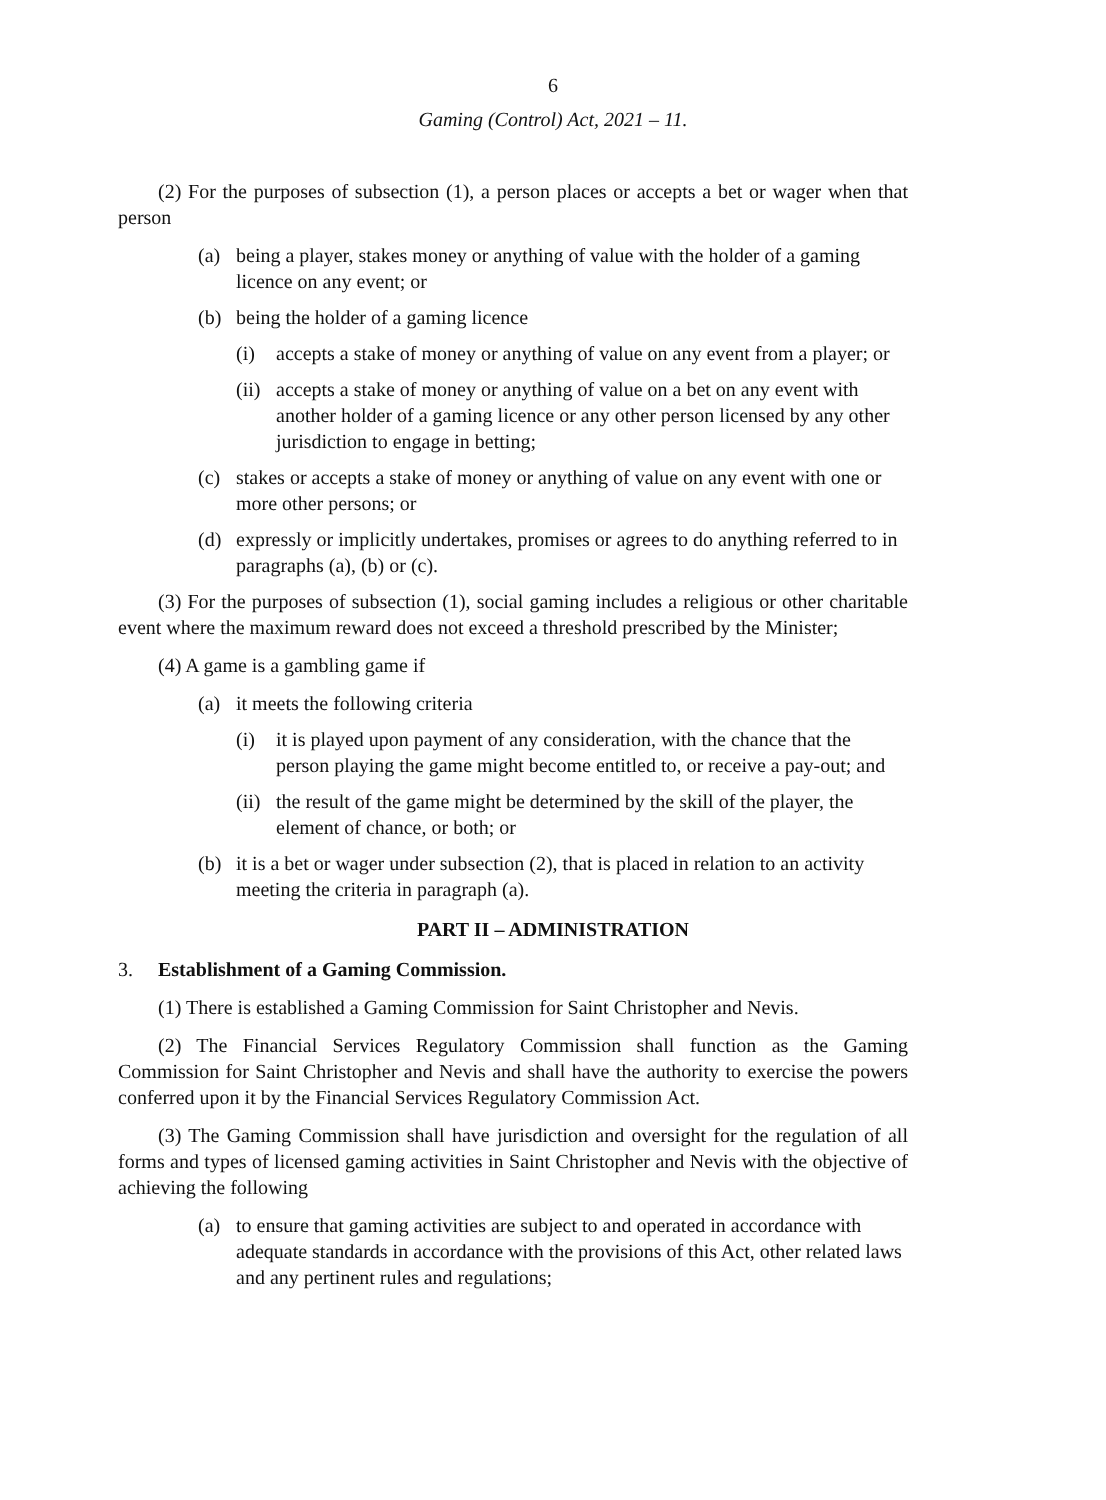6
Gaming (Control) Act, 2021 – 11.
(2) For the purposes of subsection (1), a person places or accepts a bet or wager when that person
(a) being a player, stakes money or anything of value with the holder of a gaming licence on any event; or
(b) being the holder of a gaming licence
(i) accepts a stake of money or anything of value on any event from a player; or
(ii) accepts a stake of money or anything of value on a bet on any event with another holder of a gaming licence or any other person licensed by any other jurisdiction to engage in betting;
(c) stakes or accepts a stake of money or anything of value on any event with one or more other persons; or
(d) expressly or implicitly undertakes, promises or agrees to do anything referred to in paragraphs (a), (b) or (c).
(3) For the purposes of subsection (1), social gaming includes a religious or other charitable event where the maximum reward does not exceed a threshold prescribed by the Minister;
(4) A game is a gambling game if
(a) it meets the following criteria
(i) it is played upon payment of any consideration, with the chance that the person playing the game might become entitled to, or receive a pay-out; and
(ii) the result of the game might be determined by the skill of the player, the element of chance, or both; or
(b) it is a bet or wager under subsection (2), that is placed in relation to an activity meeting the criteria in paragraph (a).
PART II – ADMINISTRATION
3. Establishment of a Gaming Commission.
(1) There is established a Gaming Commission for Saint Christopher and Nevis.
(2) The Financial Services Regulatory Commission shall function as the Gaming Commission for Saint Christopher and Nevis and shall have the authority to exercise the powers conferred upon it by the Financial Services Regulatory Commission Act.
(3) The Gaming Commission shall have jurisdiction and oversight for the regulation of all forms and types of licensed gaming activities in Saint Christopher and Nevis with the objective of achieving the following
(a) to ensure that gaming activities are subject to and operated in accordance with adequate standards in accordance with the provisions of this Act, other related laws and any pertinent rules and regulations;